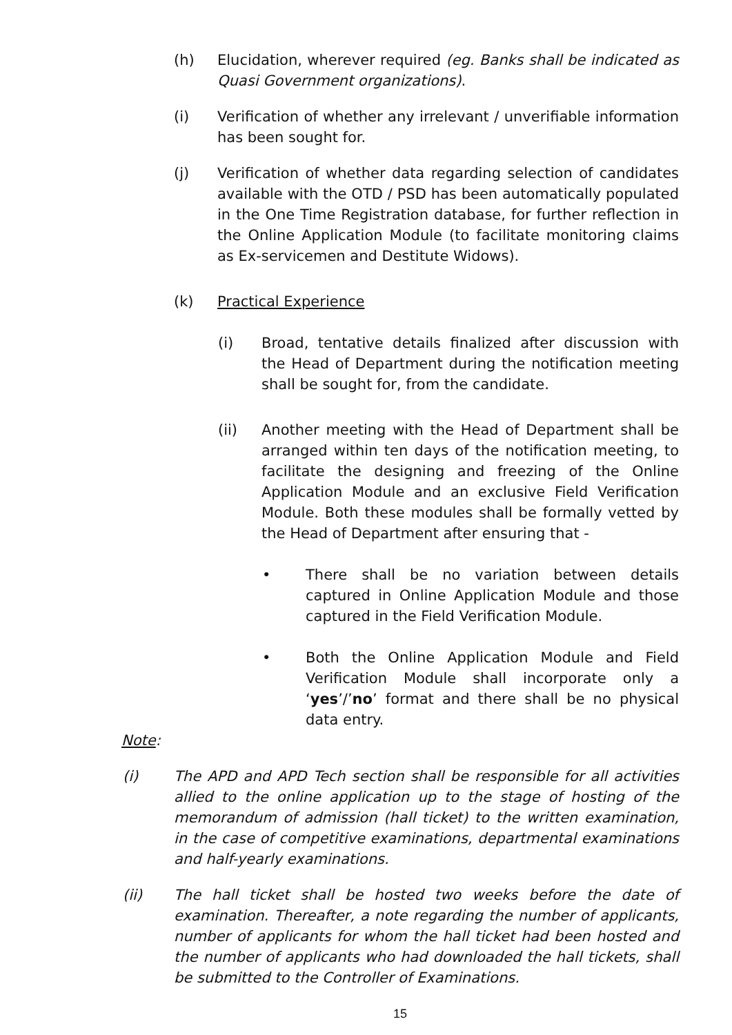(h) Elucidation, wherever required (eg. Banks shall be indicated as Quasi Government organizations).
(i) Verification of whether any irrelevant / unverifiable information has been sought for.
(j) Verification of whether data regarding selection of candidates available with the OTD / PSD has been automatically populated in the One Time Registration database, for further reflection in the Online Application Module (to facilitate monitoring claims as Ex-servicemen and Destitute Widows).
(k) Practical Experience
(i) Broad, tentative details finalized after discussion with the Head of Department during the notification meeting shall be sought for, from the candidate.
(ii) Another meeting with the Head of Department shall be arranged within ten days of the notification meeting, to facilitate the designing and freezing of the Online Application Module and an exclusive Field Verification Module. Both these modules shall be formally vetted by the Head of Department after ensuring that -
• There shall be no variation between details captured in Online Application Module and those captured in the Field Verification Module.
• Both the Online Application Module and Field Verification Module shall incorporate only a ‘yes’/’no’ format and there shall be no physical data entry.
Note:
(i) The APD and APD Tech section shall be responsible for all activities allied to the online application up to the stage of hosting of the memorandum of admission (hall ticket) to the written examination, in the case of competitive examinations, departmental examinations and half-yearly examinations.
(ii) The hall ticket shall be hosted two weeks before the date of examination. Thereafter, a note regarding the number of applicants, number of applicants for whom the hall ticket had been hosted and the number of applicants who had downloaded the hall tickets, shall be submitted to the Controller of Examinations.
15